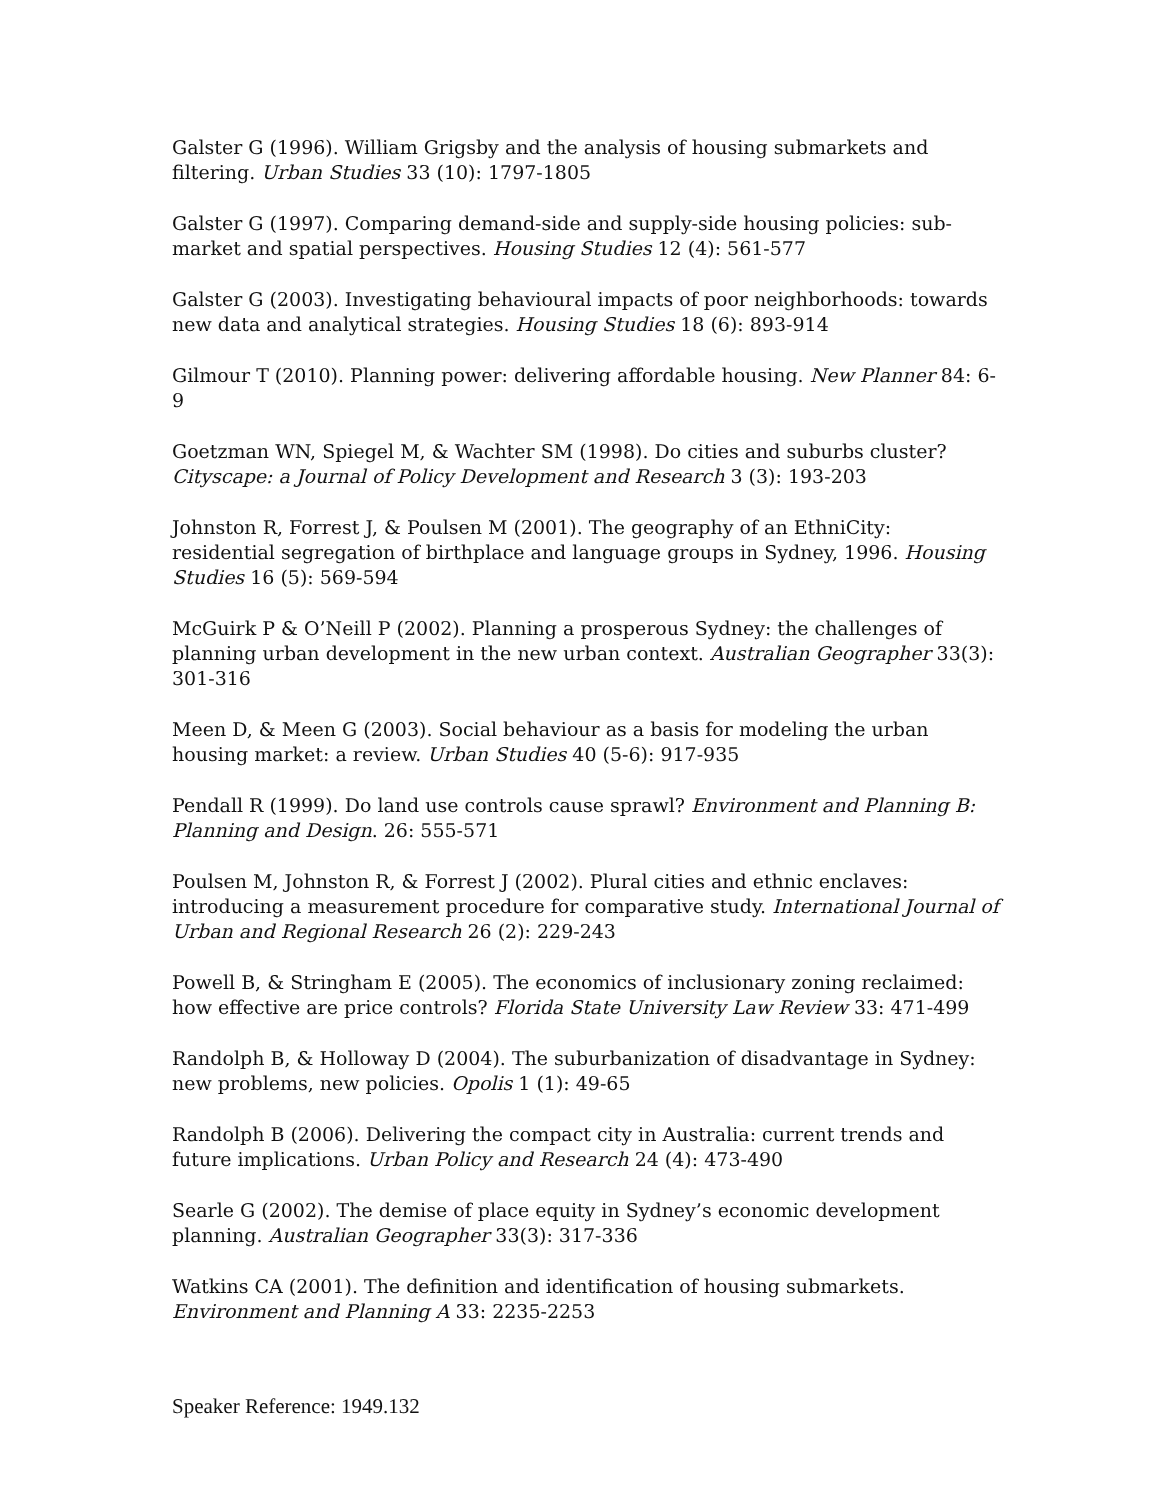Galster G (1996). William Grigsby and the analysis of housing submarkets and filtering. Urban Studies 33 (10): 1797-1805
Galster G (1997). Comparing demand-side and supply-side housing policies: sub-market and spatial perspectives. Housing Studies 12 (4): 561-577
Galster G (2003). Investigating behavioural impacts of poor neighborhoods: towards new data and analytical strategies. Housing Studies 18 (6): 893-914
Gilmour T (2010). Planning power: delivering affordable housing. New Planner 84: 6-9
Goetzman WN, Spiegel M, & Wachter SM (1998). Do cities and suburbs cluster? Cityscape: a Journal of Policy Development and Research 3 (3): 193-203
Johnston R, Forrest J, & Poulsen M (2001). The geography of an EthniCity: residential segregation of birthplace and language groups in Sydney, 1996. Housing Studies 16 (5): 569-594
McGuirk P & O’Neill P (2002). Planning a prosperous Sydney: the challenges of planning urban development in the new urban context. Australian Geographer 33(3): 301-316
Meen D, & Meen G (2003). Social behaviour as a basis for modeling the urban housing market: a review. Urban Studies 40 (5-6): 917-935
Pendall R (1999). Do land use controls cause sprawl? Environment and Planning B: Planning and Design. 26: 555-571
Poulsen M, Johnston R, & Forrest J (2002). Plural cities and ethnic enclaves: introducing a measurement procedure for comparative study. International Journal of Urban and Regional Research 26 (2): 229-243
Powell B, & Stringham E (2005). The economics of inclusionary zoning reclaimed: how effective are price controls? Florida State University Law Review 33: 471-499
Randolph B, & Holloway D (2004). The suburbanization of disadvantage in Sydney: new problems, new policies. Opolis 1 (1): 49-65
Randolph B (2006). Delivering the compact city in Australia: current trends and future implications. Urban Policy and Research 24 (4): 473-490
Searle G (2002). The demise of place equity in Sydney’s economic development planning. Australian Geographer 33(3): 317-336
Watkins CA (2001). The definition and identification of housing submarkets. Environment and Planning A 33: 2235-2253
Speaker Reference: 1949.132